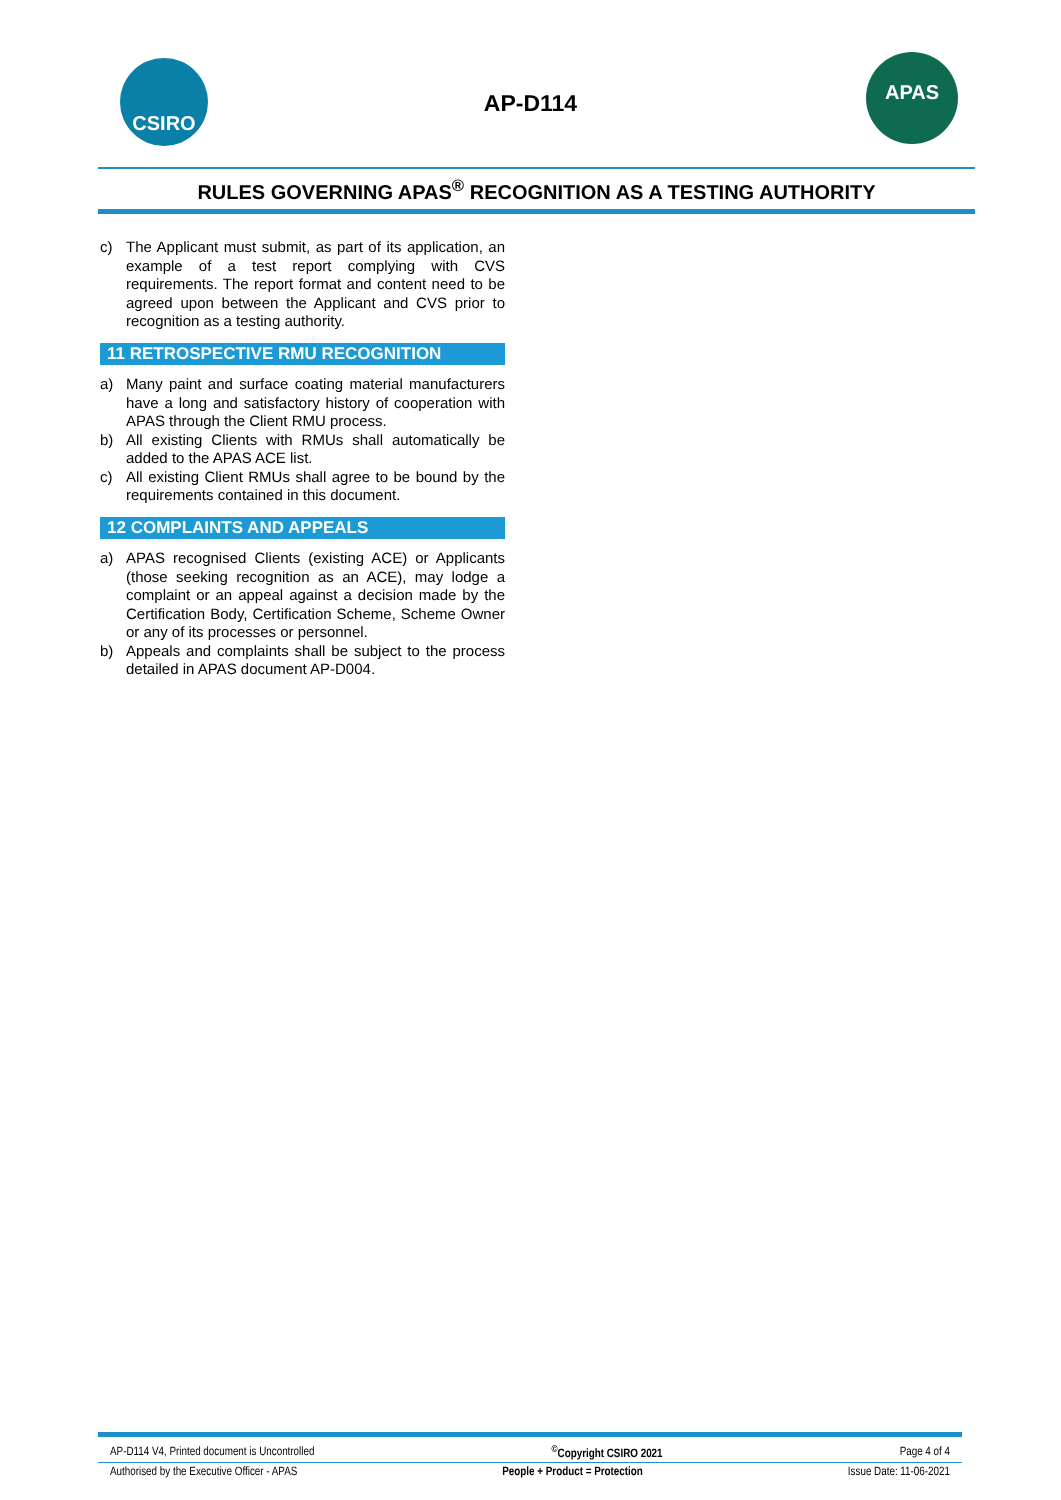CSIRO APAS
AP-D114
RULES GOVERNING APAS<sup>®</sup> RECOGNITION AS A TESTING AUTHORITY
c) The Applicant must submit, as part of its application, an example of a test report complying with CVS requirements. The report format and content need to be agreed upon between the Applicant and CVS prior to recognition as a testing authority.
11 RETROSPECTIVE RMU RECOGNITION
a) Many paint and surface coating material manufacturers have a long and satisfactory history of cooperation with APAS through the Client RMU process.
b) All existing Clients with RMUs shall automatically be added to the APAS ACE list.
c) All existing Client RMUs shall agree to be bound by the requirements contained in this document.
12 COMPLAINTS AND APPEALS
a) APAS recognised Clients (existing ACE) or Applicants (those seeking recognition as an ACE), may lodge a complaint or an appeal against a decision made by the Certification Body, Certification Scheme, Scheme Owner or any of its processes or personnel.
b) Appeals and complaints shall be subject to the process detailed in APAS document AP-D004.
AP-D114 V4, Printed document is Uncontrolled<sup>©</sup>Copyright CSIRO 2021 Page 4 of 4
Authorised by the Executive Officer - APAS People + Product = Protection Issue Date: 11-06-2021